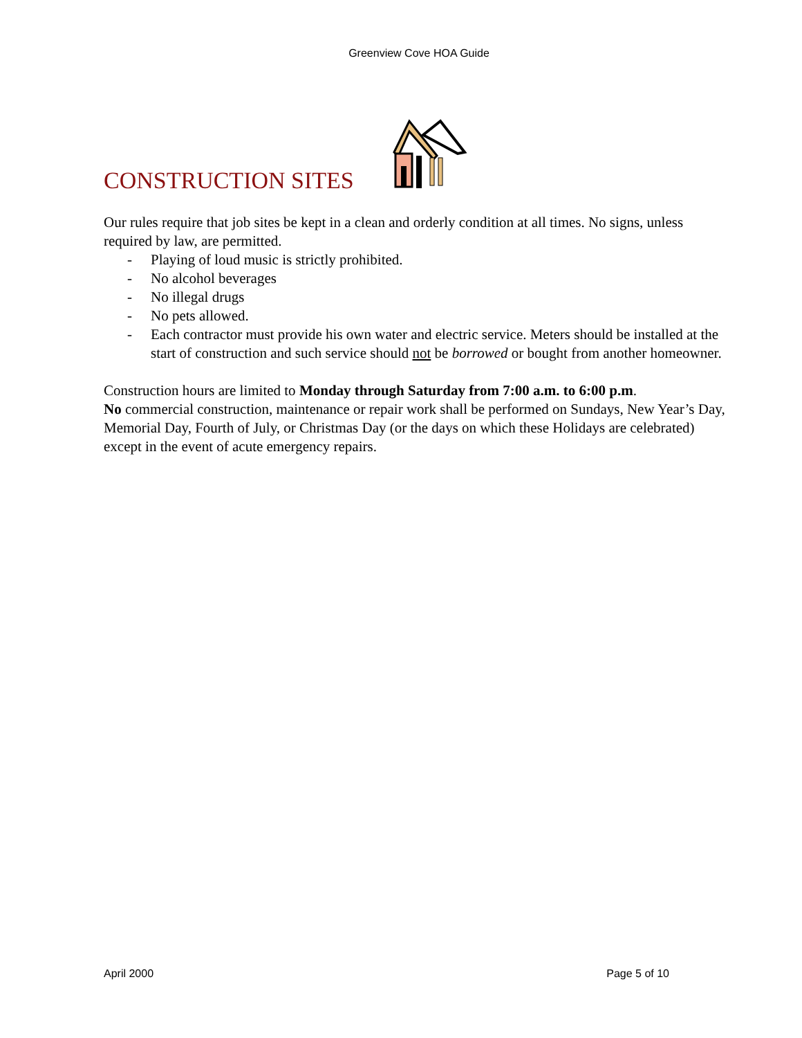Greenview Cove HOA Guide
CONSTRUCTION SITES
Our rules require that job sites be kept in a clean and orderly condition at all times. No signs, unless required by law, are permitted.
- Playing of loud music is strictly prohibited.
- No alcohol beverages
- No illegal drugs
- No pets allowed.
- Each contractor must provide his own water and electric service. Meters should be installed at the start of construction and such service should not be borrowed or bought from another homeowner.
Construction hours are limited to Monday through Saturday from 7:00 a.m. to 6:00 p.m.
No commercial construction, maintenance or repair work shall be performed on Sundays, New Year’s Day, Memorial Day, Fourth of July, or Christmas Day (or the days on which these Holidays are celebrated) except in the event of acute emergency repairs.
April 2000 Page 5 of 10